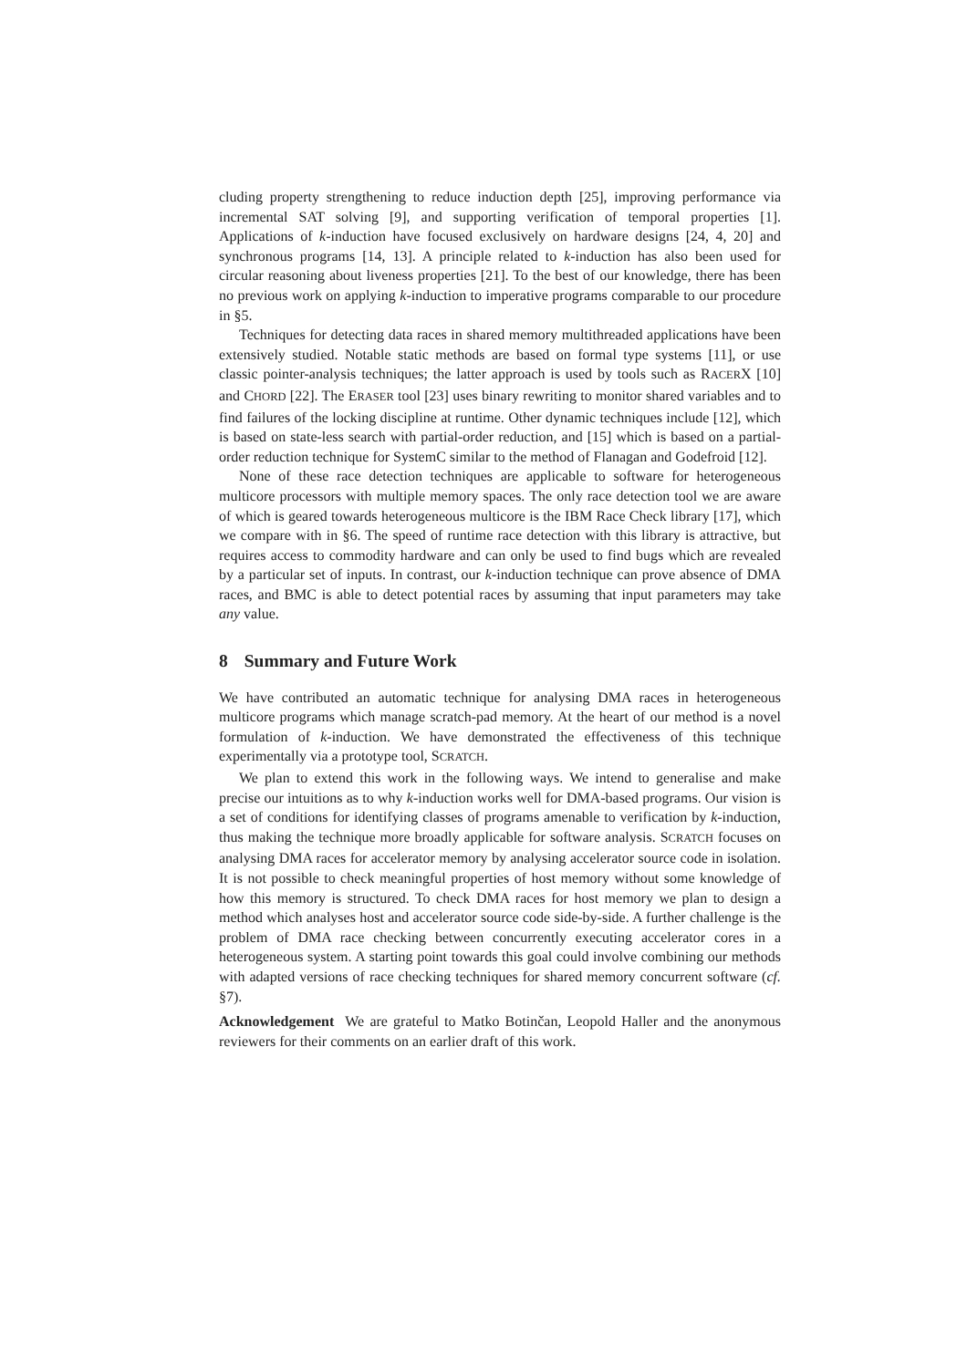cluding property strengthening to reduce induction depth [25], improving performance via incremental SAT solving [9], and supporting verification of temporal properties [1]. Applications of k-induction have focused exclusively on hardware designs [24, 4, 20] and synchronous programs [14, 13]. A principle related to k-induction has also been used for circular reasoning about liveness properties [21]. To the best of our knowledge, there has been no previous work on applying k-induction to imperative programs comparable to our procedure in §5.
Techniques for detecting data races in shared memory multithreaded applications have been extensively studied. Notable static methods are based on formal type systems [11], or use classic pointer-analysis techniques; the latter approach is used by tools such as RACERX [10] and CHORD [22]. The ERASER tool [23] uses binary rewriting to monitor shared variables and to find failures of the locking discipline at runtime. Other dynamic techniques include [12], which is based on state-less search with partial-order reduction, and [15] which is based on a partial-order reduction technique for SystemC similar to the method of Flanagan and Godefroid [12].
None of these race detection techniques are applicable to software for heterogeneous multicore processors with multiple memory spaces. The only race detection tool we are aware of which is geared towards heterogeneous multicore is the IBM Race Check library [17], which we compare with in §6. The speed of runtime race detection with this library is attractive, but requires access to commodity hardware and can only be used to find bugs which are revealed by a particular set of inputs. In contrast, our k-induction technique can prove absence of DMA races, and BMC is able to detect potential races by assuming that input parameters may take any value.
8 Summary and Future Work
We have contributed an automatic technique for analysing DMA races in heterogeneous multicore programs which manage scratch-pad memory. At the heart of our method is a novel formulation of k-induction. We have demonstrated the effectiveness of this technique experimentally via a prototype tool, SCRATCH.
We plan to extend this work in the following ways. We intend to generalise and make precise our intuitions as to why k-induction works well for DMA-based programs. Our vision is a set of conditions for identifying classes of programs amenable to verification by k-induction, thus making the technique more broadly applicable for software analysis. SCRATCH focuses on analysing DMA races for accelerator memory by analysing accelerator source code in isolation. It is not possible to check meaningful properties of host memory without some knowledge of how this memory is structured. To check DMA races for host memory we plan to design a method which analyses host and accelerator source code side-by-side. A further challenge is the problem of DMA race checking between concurrently executing accelerator cores in a heterogeneous system. A starting point towards this goal could involve combining our methods with adapted versions of race checking techniques for shared memory concurrent software (cf. §7).
Acknowledgement We are grateful to Matko Botinčan, Leopold Haller and the anonymous reviewers for their comments on an earlier draft of this work.